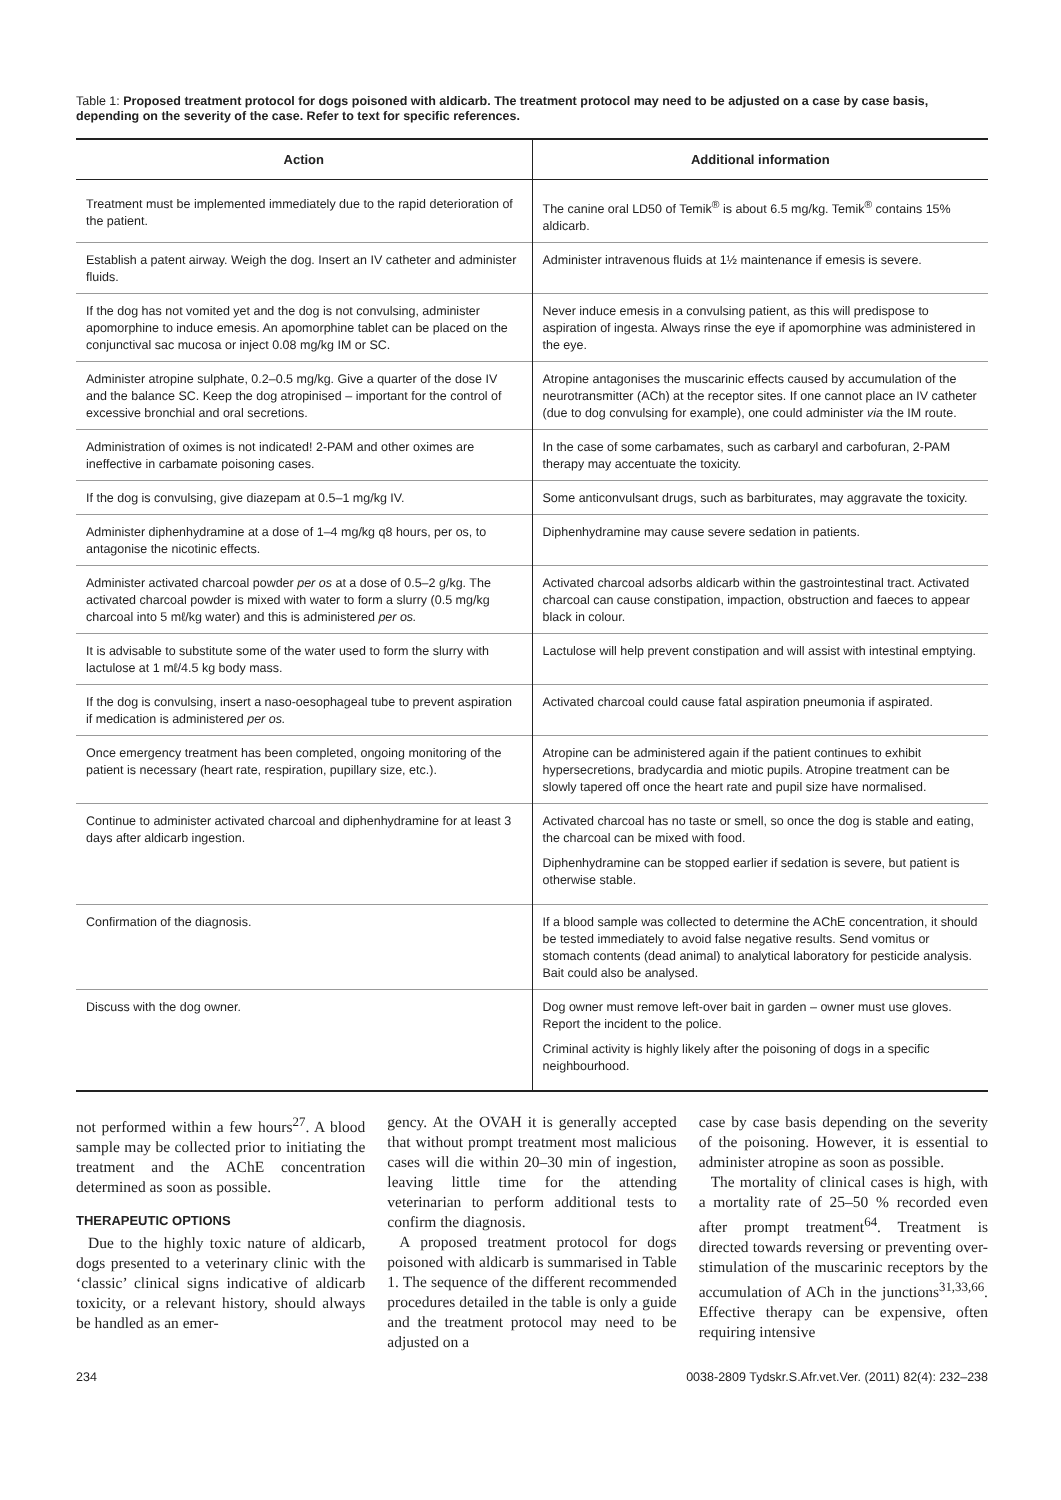Table 1: Proposed treatment protocol for dogs poisoned with aldicarb. The treatment protocol may need to be adjusted on a case by case basis, depending on the severity of the case. Refer to text for specific references.
| Action | Additional information |
| --- | --- |
| Treatment must be implemented immediately due to the rapid deterioration of the patient. | The canine oral LD50 of Temik<sup>®</sup> is about 6.5 mg/kg. Temik<sup>®</sup> contains 15% aldicarb. |
| Establish a patent airway. Weigh the dog. Insert an IV catheter and administer fluids. | Administer intravenous fluids at 1½ maintenance if emesis is severe. |
| If the dog has not vomited yet and the dog is not convulsing, administer apomorphine to induce emesis. An apomorphine tablet can be placed on the conjunctival sac mucosa or inject 0.08 mg/kg IM or SC. | Never induce emesis in a convulsing patient, as this will predispose to aspiration of ingesta. Always rinse the eye if apomorphine was administered in the eye. |
| Administer atropine sulphate, 0.2–0.5 mg/kg. Give a quarter of the dose IV and the balance SC. Keep the dog atropinised – important for the control of excessive bronchial and oral secretions. | Atropine antagonises the muscarinic effects caused by accumulation of the neurotransmitter (ACh) at the receptor sites. If one cannot place an IV catheter (due to dog convulsing for example), one could administer via the IM route. |
| Administration of oximes is not indicated! 2-PAM and other oximes are ineffective in carbamate poisoning cases. | In the case of some carbamates, such as carbaryl and carbofuran, 2-PAM therapy may accentuate the toxicity. |
| If the dog is convulsing, give diazepam at 0.5–1 mg/kg IV. | Some anticonvulsant drugs, such as barbiturates, may aggravate the toxicity. |
| Administer diphenhydramine at a dose of 1–4 mg/kg q8 hours, per os, to antagonise the nicotinic effects. | Diphenhydramine may cause severe sedation in patients. |
| Administer activated charcoal powder per os at a dose of 0.5–2 g/kg. The activated charcoal powder is mixed with water to form a slurry (0.5 mg/kg charcoal into 5 mℓ/kg water) and this is administered per os. | Activated charcoal adsorbs aldicarb within the gastrointestinal tract. Activated charcoal can cause constipation, impaction, obstruction and faeces to appear black in colour. |
| It is advisable to substitute some of the water used to form the slurry with lactulose at 1 mℓ/4.5 kg body mass. | Lactulose will help prevent constipation and will assist with intestinal emptying. |
| If the dog is convulsing, insert a naso-oesophageal tube to prevent aspiration if medication is administered per os. | Activated charcoal could cause fatal aspiration pneumonia if aspirated. |
| Once emergency treatment has been completed, ongoing monitoring of the patient is necessary (heart rate, respiration, pupillary size, etc.). | Atropine can be administered again if the patient continues to exhibit hypersecretions, bradycardia and miotic pupils. Atropine treatment can be slowly tapered off once the heart rate and pupil size have normalised. |
| Continue to administer activated charcoal and diphenhydramine for at least 3 days after aldicarb ingestion. | Activated charcoal has no taste or smell, so once the dog is stable and eating, the charcoal can be mixed with food. Diphenhydramine can be stopped earlier if sedation is severe, but patient is otherwise stable. |
| Confirmation of the diagnosis. | If a blood sample was collected to determine the AChE concentration, it should be tested immediately to avoid false negative results. Send vomitus or stomach contents (dead animal) to analytical laboratory for pesticide analysis. Bait could also be analysed. |
| Discuss with the dog owner. | Dog owner must remove left-over bait in garden – owner must use gloves. Report the incident to the police. Criminal activity is highly likely after the poisoning of dogs in a specific neighbourhood. |
not performed within a few hours<sup>27</sup>. A blood sample may be collected prior to initiating the treatment and the AChE concentration determined as soon as possible.
THERAPEUTIC OPTIONS
Due to the highly toxic nature of aldicarb, dogs presented to a veterinary clinic with the ‘classic’ clinical signs indicative of aldicarb toxicity, or a relevant history, should always be handled as an emer-
gency. At the OVAH it is generally accepted that without prompt treatment most malicious cases will die within 20–30 min of ingestion, leaving little time for the attending veterinarian to perform additional tests to confirm the diagnosis.
A proposed treatment protocol for dogs poisoned with aldicarb is summarised in Table 1. The sequence of the different recommended procedures detailed in the table is only a guide and the treatment protocol may need to be adjusted on a
case by case basis depending on the severity of the poisoning. However, it is essential to administer atropine as soon as possible.
The mortality of clinical cases is high, with a mortality rate of 25–50 % recorded even after prompt treatment<sup>64</sup>. Treatment is directed towards reversing or preventing over-stimulation of the muscarinic receptors by the accumulation of ACh in the junctions<sup>31,33,66</sup>. Effective therapy can be expensive, often requiring intensive
234 0038-2809 Tydskr.S.Afr.vet.Ver. (2011) 82(4): 232–238